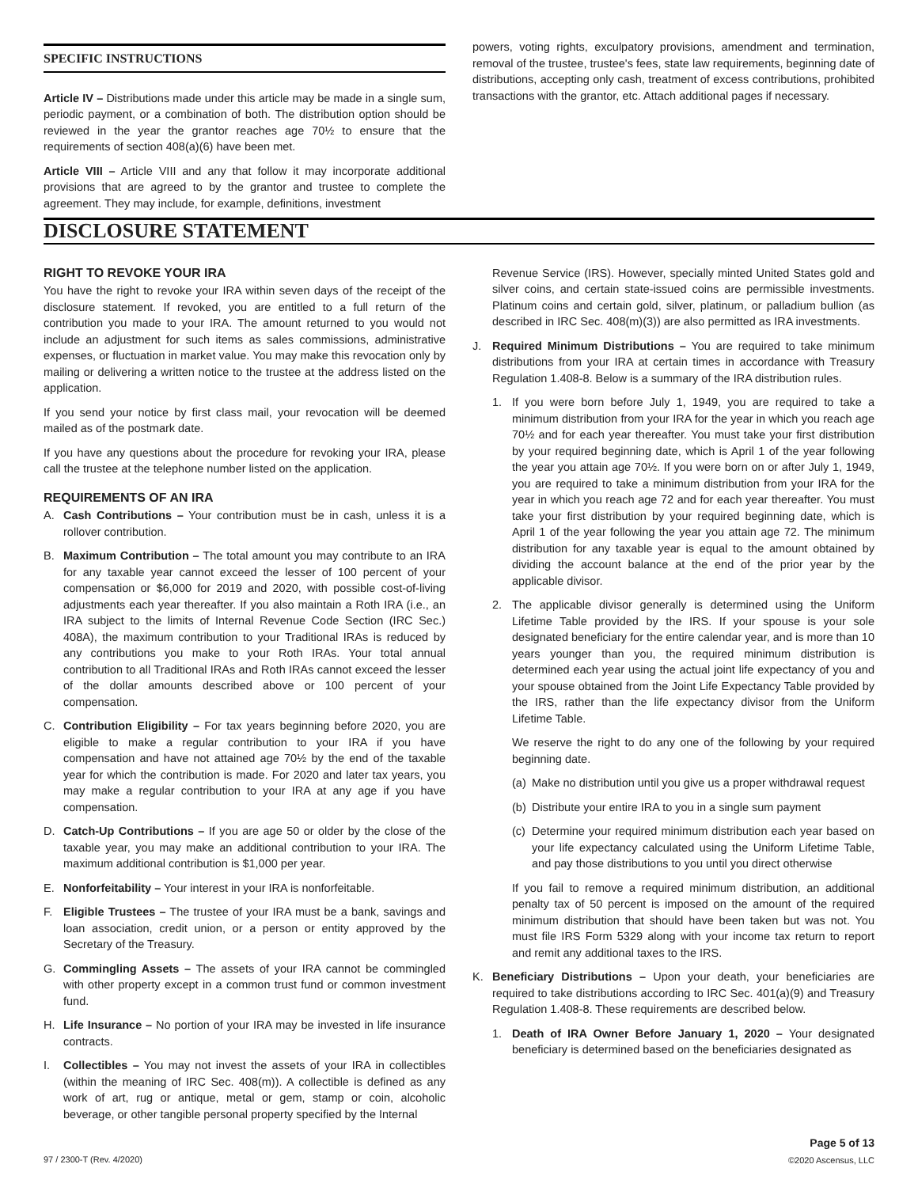SPECIFIC INSTRUCTIONS
Article IV – Distributions made under this article may be made in a single sum, periodic payment, or a combination of both. The distribution option should be reviewed in the year the grantor reaches age 70½ to ensure that the requirements of section 408(a)(6) have been met.
Article VIII – Article VIII and any that follow it may incorporate additional provisions that are agreed to by the grantor and trustee to complete the agreement. They may include, for example, definitions, investment
powers, voting rights, exculpatory provisions, amendment and termination, removal of the trustee, trustee's fees, state law requirements, beginning date of distributions, accepting only cash, treatment of excess contributions, prohibited transactions with the grantor, etc. Attach additional pages if necessary.
DISCLOSURE STATEMENT
RIGHT TO REVOKE YOUR IRA
You have the right to revoke your IRA within seven days of the receipt of the disclosure statement. If revoked, you are entitled to a full return of the contribution you made to your IRA. The amount returned to you would not include an adjustment for such items as sales commissions, administrative expenses, or fluctuation in market value. You may make this revocation only by mailing or delivering a written notice to the trustee at the address listed on the application.
If you send your notice by first class mail, your revocation will be deemed mailed as of the postmark date.
If you have any questions about the procedure for revoking your IRA, please call the trustee at the telephone number listed on the application.
REQUIREMENTS OF AN IRA
A. Cash Contributions – Your contribution must be in cash, unless it is a rollover contribution.
B. Maximum Contribution – The total amount you may contribute to an IRA for any taxable year cannot exceed the lesser of 100 percent of your compensation or $6,000 for 2019 and 2020, with possible cost-of-living adjustments each year thereafter. If you also maintain a Roth IRA (i.e., an IRA subject to the limits of Internal Revenue Code Section (IRC Sec.) 408A), the maximum contribution to your Traditional IRAs is reduced by any contributions you make to your Roth IRAs. Your total annual contribution to all Traditional IRAs and Roth IRAs cannot exceed the lesser of the dollar amounts described above or 100 percent of your compensation.
C. Contribution Eligibility – For tax years beginning before 2020, you are eligible to make a regular contribution to your IRA if you have compensation and have not attained age 70½ by the end of the taxable year for which the contribution is made. For 2020 and later tax years, you may make a regular contribution to your IRA at any age if you have compensation.
D. Catch-Up Contributions – If you are age 50 or older by the close of the taxable year, you may make an additional contribution to your IRA. The maximum additional contribution is $1,000 per year.
E. Nonforfeitability – Your interest in your IRA is nonforfeitable.
F. Eligible Trustees – The trustee of your IRA must be a bank, savings and loan association, credit union, or a person or entity approved by the Secretary of the Treasury.
G. Commingling Assets – The assets of your IRA cannot be commingled with other property except in a common trust fund or common investment fund.
H. Life Insurance – No portion of your IRA may be invested in life insurance contracts.
I. Collectibles – You may not invest the assets of your IRA in collectibles (within the meaning of IRC Sec. 408(m)). A collectible is defined as any work of art, rug or antique, metal or gem, stamp or coin, alcoholic beverage, or other tangible personal property specified by the Internal
Revenue Service (IRS). However, specially minted United States gold and silver coins, and certain state-issued coins are permissible investments. Platinum coins and certain gold, silver, platinum, or palladium bullion (as described in IRC Sec. 408(m)(3)) are also permitted as IRA investments.
J. Required Minimum Distributions – You are required to take minimum distributions from your IRA at certain times in accordance with Treasury Regulation 1.408-8. Below is a summary of the IRA distribution rules.
1. If you were born before July 1, 1949, you are required to take a minimum distribution from your IRA for the year in which you reach age 70½ and for each year thereafter. You must take your first distribution by your required beginning date, which is April 1 of the year following the year you attain age 70½. If you were born on or after July 1, 1949, you are required to take a minimum distribution from your IRA for the year in which you reach age 72 and for each year thereafter. You must take your first distribution by your required beginning date, which is April 1 of the year following the year you attain age 72. The minimum distribution for any taxable year is equal to the amount obtained by dividing the account balance at the end of the prior year by the applicable divisor.
2. The applicable divisor generally is determined using the Uniform Lifetime Table provided by the IRS. If your spouse is your sole designated beneficiary for the entire calendar year, and is more than 10 years younger than you, the required minimum distribution is determined each year using the actual joint life expectancy of you and your spouse obtained from the Joint Life Expectancy Table provided by the IRS, rather than the life expectancy divisor from the Uniform Lifetime Table.
We reserve the right to do any one of the following by your required beginning date.
(a) Make no distribution until you give us a proper withdrawal request
(b) Distribute your entire IRA to you in a single sum payment
(c) Determine your required minimum distribution each year based on your life expectancy calculated using the Uniform Lifetime Table, and pay those distributions to you until you direct otherwise
If you fail to remove a required minimum distribution, an additional penalty tax of 50 percent is imposed on the amount of the required minimum distribution that should have been taken but was not. You must file IRS Form 5329 along with your income tax return to report and remit any additional taxes to the IRS.
K. Beneficiary Distributions – Upon your death, your beneficiaries are required to take distributions according to IRC Sec. 401(a)(9) and Treasury Regulation 1.408-8. These requirements are described below.
1. Death of IRA Owner Before January 1, 2020 – Your designated beneficiary is determined based on the beneficiaries designated as
97 / 2300-T (Rev. 4/2020) Page 5 of 13
©2020 Ascensus, LLC